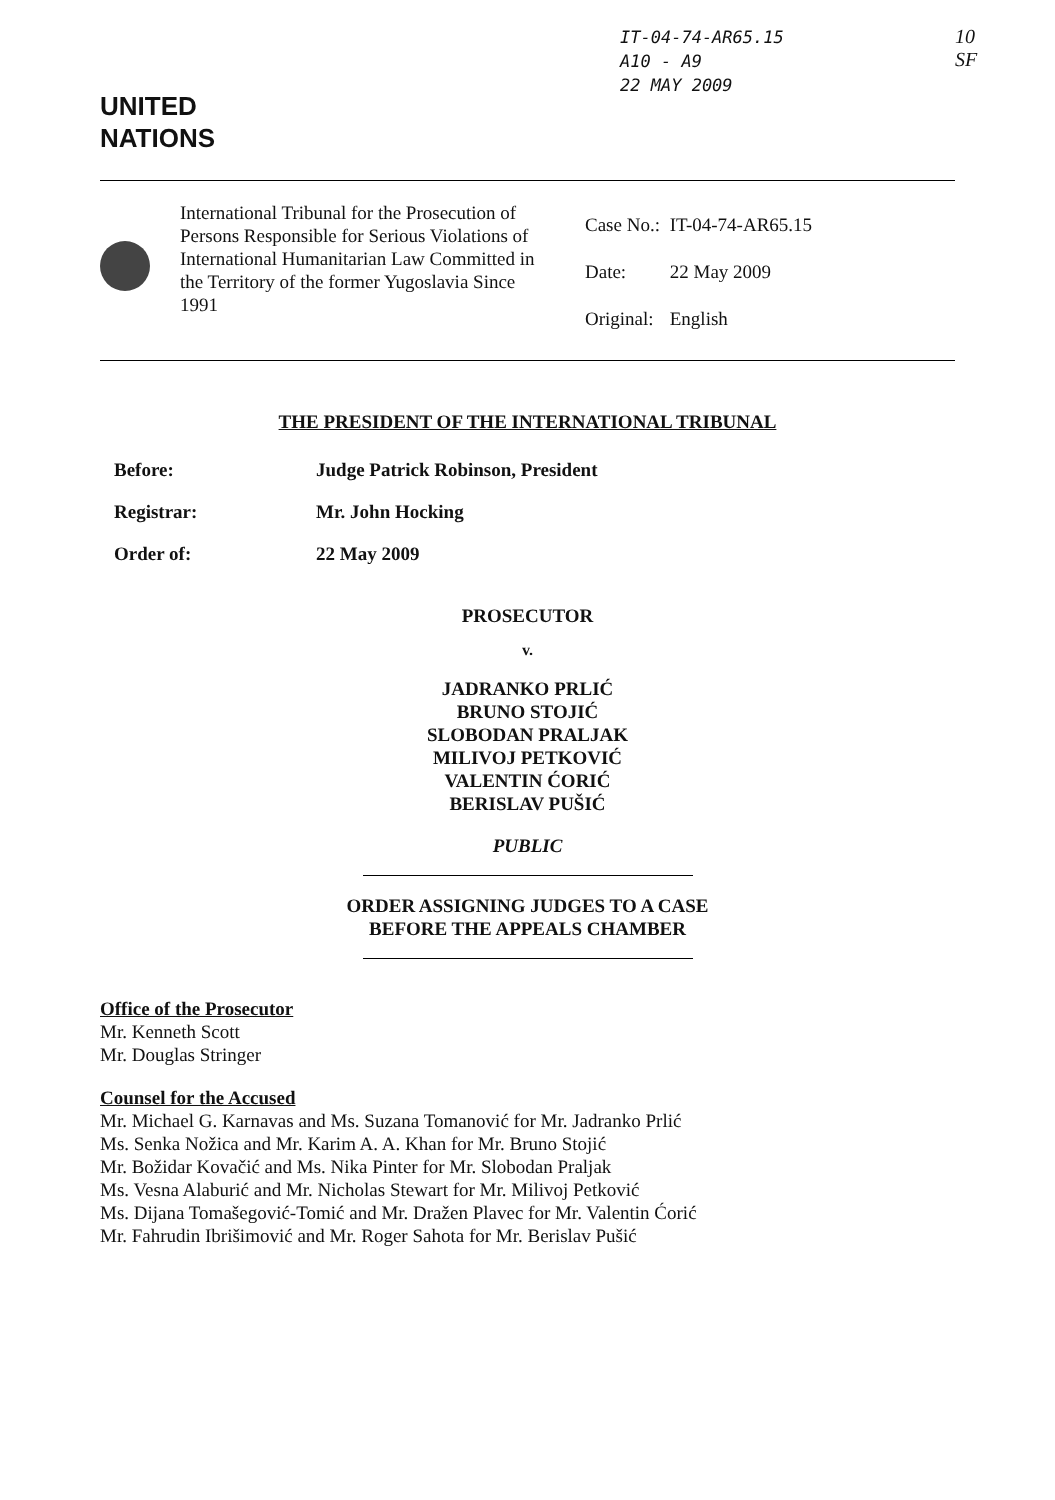IT-04-74-AR65.15
A10 - A9
22 MAY 2009
10
SF
UNITED
NATIONS
International Tribunal for the Prosecution of Persons Responsible for Serious Violations of International Humanitarian Law Committed in the Territory of the former Yugoslavia Since 1991
Case No.: IT-04-74-AR65.15
Date: 22 May 2009
Original: English
THE PRESIDENT OF THE INTERNATIONAL TRIBUNAL
Before: Judge Patrick Robinson, President
Registrar: Mr. John Hocking
Order of: 22 May 2009
PROSECUTOR
v.
JADRANKO PRLIĆ
BRUNO STOJIĆ
SLOBODAN PRALJAK
MILIVOJ PETKOVIĆ
VALENTIN ĆORIĆ
BERISLAV PUŠIĆ
PUBLIC
ORDER ASSIGNING JUDGES TO A CASE
BEFORE THE APPEALS CHAMBER
Office of the Prosecutor
Mr. Kenneth Scott
Mr. Douglas Stringer
Counsel for the Accused
Mr. Michael G. Karnavas and Ms. Suzana Tomanović for Mr. Jadranko Prlić
Ms. Senka Nožica and Mr. Karim A. A. Khan for Mr. Bruno Stojić
Mr. Božidar Kovačić and Ms. Nika Pinter for Mr. Slobodan Praljak
Ms. Vesna Alaburić and Mr. Nicholas Stewart for Mr. Milivoj Petković
Ms. Dijana Tomašegović-Tomić and Mr. Dražen Plavec for Mr. Valentin Ćorić
Mr. Fahrudin Ibrišimović and Mr. Roger Sahota for Mr. Berislav Pušić